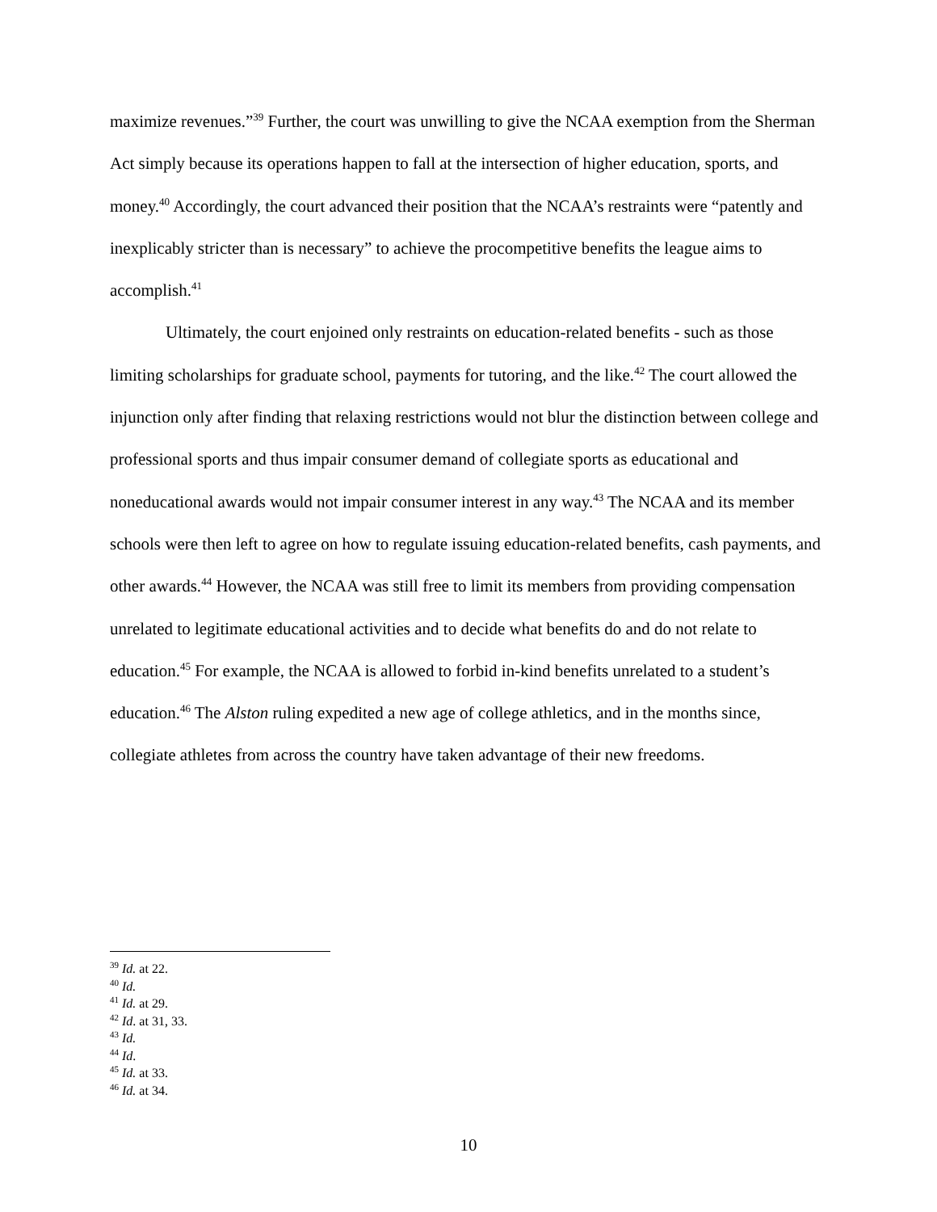maximize revenues.”<sup>39</sup> Further, the court was unwilling to give the NCAA exemption from the Sherman Act simply because its operations happen to fall at the intersection of higher education, sports, and money.<sup>40</sup> Accordingly, the court advanced their position that the NCAA’s restraints were “patently and inexplicably stricter than is necessary” to achieve the procompetitive benefits the league aims to accomplish.<sup>41</sup>
Ultimately, the court enjoined only restraints on education-related benefits - such as those limiting scholarships for graduate school, payments for tutoring, and the like.<sup>42</sup> The court allowed the injunction only after finding that relaxing restrictions would not blur the distinction between college and professional sports and thus impair consumer demand of collegiate sports as educational and noneducational awards would not impair consumer interest in any way.<sup>43</sup> The NCAA and its member schools were then left to agree on how to regulate issuing education-related benefits, cash payments, and other awards.<sup>44</sup> However, the NCAA was still free to limit its members from providing compensation unrelated to legitimate educational activities and to decide what benefits do and do not relate to education.<sup>45</sup> For example, the NCAA is allowed to forbid in-kind benefits unrelated to a student’s education.<sup>46</sup> The Alston ruling expedited a new age of college athletics, and in the months since, collegiate athletes from across the country have taken advantage of their new freedoms.
<sup>39</sup> Id. at 22.
<sup>40</sup> Id.
<sup>41</sup> Id. at 29.
<sup>42</sup> Id. at 31, 33.
<sup>43</sup> Id.
<sup>44</sup> Id.
<sup>45</sup> Id. at 33.
<sup>46</sup> Id. at 34.
10